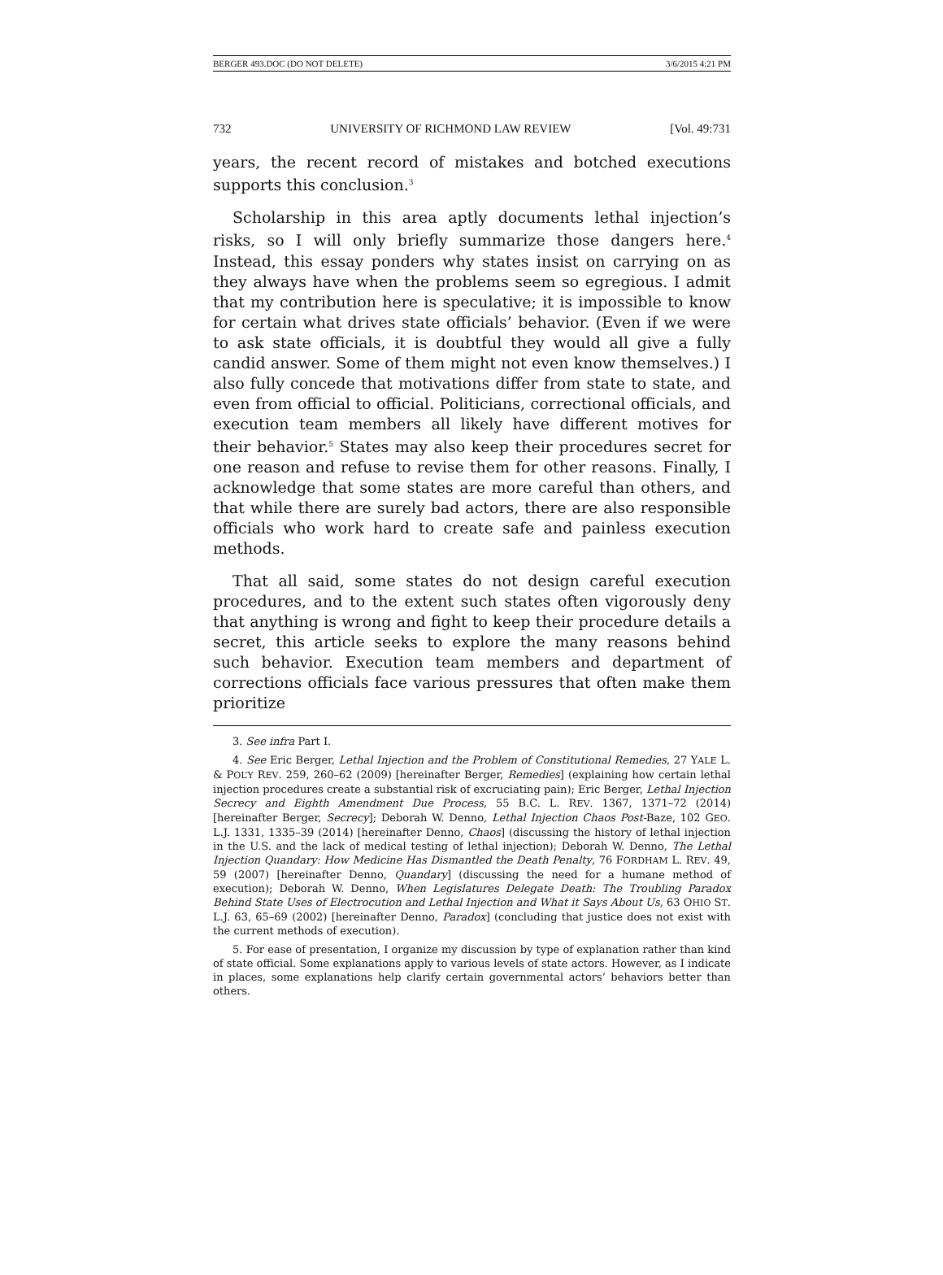BERGER 493.DOC (DO NOT DELETE) 3/6/2015 4:21 PM
732 UNIVERSITY OF RICHMOND LAW REVIEW [Vol. 49:731
years, the recent record of mistakes and botched executions supports this conclusion.<sup>3</sup>
Scholarship in this area aptly documents lethal injection’s risks, so I will only briefly summarize those dangers here.<sup>4</sup> Instead, this essay ponders why states insist on carrying on as they always have when the problems seem so egregious. I admit that my contribution here is speculative; it is impossible to know for certain what drives state officials’ behavior. (Even if we were to ask state officials, it is doubtful they would all give a fully candid answer. Some of them might not even know themselves.) I also fully concede that motivations differ from state to state, and even from official to official. Politicians, correctional officials, and execution team members all likely have different motives for their behavior.<sup>5</sup> States may also keep their procedures secret for one reason and refuse to revise them for other reasons. Finally, I acknowledge that some states are more careful than others, and that while there are surely bad actors, there are also responsible officials who work hard to create safe and painless execution methods.
That all said, some states do not design careful execution procedures, and to the extent such states often vigorously deny that anything is wrong and fight to keep their procedure details a secret, this article seeks to explore the many reasons behind such behavior. Execution team members and department of corrections officials face various pressures that often make them prioritize
3. See infra Part I.
4. See Eric Berger, Lethal Injection and the Problem of Constitutional Remedies, 27 YALE L. & POL’Y REV. 259, 260–62 (2009) [hereinafter Berger, Remedies] (explaining how certain lethal injection procedures create a substantial risk of excruciating pain); Eric Berger, Lethal Injection Secrecy and Eighth Amendment Due Process, 55 B.C. L. REV. 1367, 1371–72 (2014) [hereinafter Berger, Secrecy]; Deborah W. Denno, Lethal Injection Chaos Post-Baze, 102 GEO. L.J. 1331, 1335–39 (2014) [hereinafter Denno, Chaos] (discussing the history of lethal injection in the U.S. and the lack of medical testing of lethal injection); Deborah W. Denno, The Lethal Injection Quandary: How Medicine Has Dismantled the Death Penalty, 76 FORDHAM L. REV. 49, 59 (2007) [hereinafter Denno, Quandary] (discussing the need for a humane method of execution); Deborah W. Denno, When Legislatures Delegate Death: The Troubling Paradox Behind State Uses of Electrocution and Lethal Injection and What it Says About Us, 63 OHIO ST. L.J. 63, 65–69 (2002) [hereinafter Denno, Paradox] (concluding that justice does not exist with the current methods of execution).
5. For ease of presentation, I organize my discussion by type of explanation rather than kind of state official. Some explanations apply to various levels of state actors. However, as I indicate in places, some explanations help clarify certain governmental actors’ behaviors better than others.